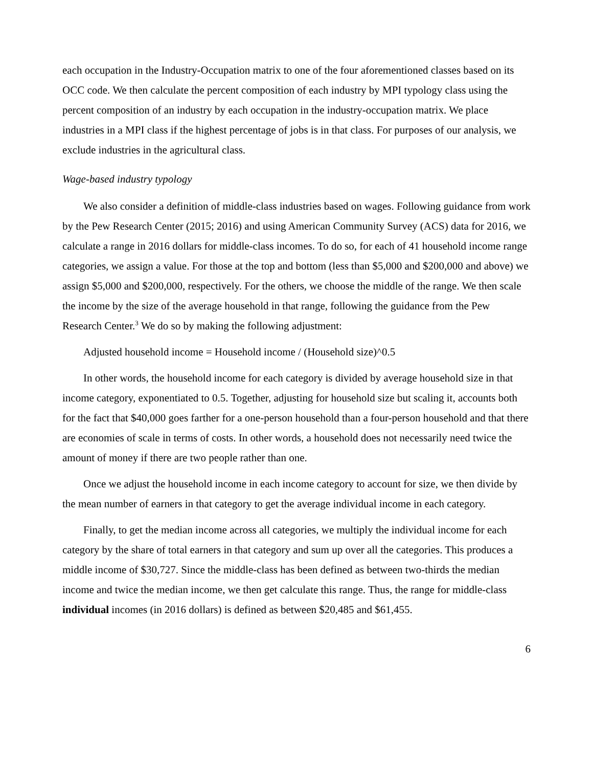each occupation in the Industry-Occupation matrix to one of the four aforementioned classes based on its OCC code. We then calculate the percent composition of each industry by MPI typology class using the percent composition of an industry by each occupation in the industry-occupation matrix. We place industries in a MPI class if the highest percentage of jobs is in that class. For purposes of our analysis, we exclude industries in the agricultural class.
Wage-based industry typology
We also consider a definition of middle-class industries based on wages. Following guidance from work by the Pew Research Center (2015; 2016) and using American Community Survey (ACS) data for 2016, we calculate a range in 2016 dollars for middle-class incomes. To do so, for each of 41 household income range categories, we assign a value. For those at the top and bottom (less than $5,000 and $200,000 and above) we assign $5,000 and $200,000, respectively. For the others, we choose the middle of the range. We then scale the income by the size of the average household in that range, following the guidance from the Pew Research Center.<sup>3</sup> We do so by making the following adjustment:
Adjusted household income = Household income / (Household size)^0.5
In other words, the household income for each category is divided by average household size in that income category, exponentiated to 0.5. Together, adjusting for household size but scaling it, accounts both for the fact that $40,000 goes farther for a one-person household than a four-person household and that there are economies of scale in terms of costs. In other words, a household does not necessarily need twice the amount of money if there are two people rather than one.
Once we adjust the household income in each income category to account for size, we then divide by the mean number of earners in that category to get the average individual income in each category.
Finally, to get the median income across all categories, we multiply the individual income for each category by the share of total earners in that category and sum up over all the categories. This produces a middle income of $30,727. Since the middle-class has been defined as between two-thirds the median income and twice the median income, we then get calculate this range. Thus, the range for middle-class individual incomes (in 2016 dollars) is defined as between $20,485 and $61,455.
6